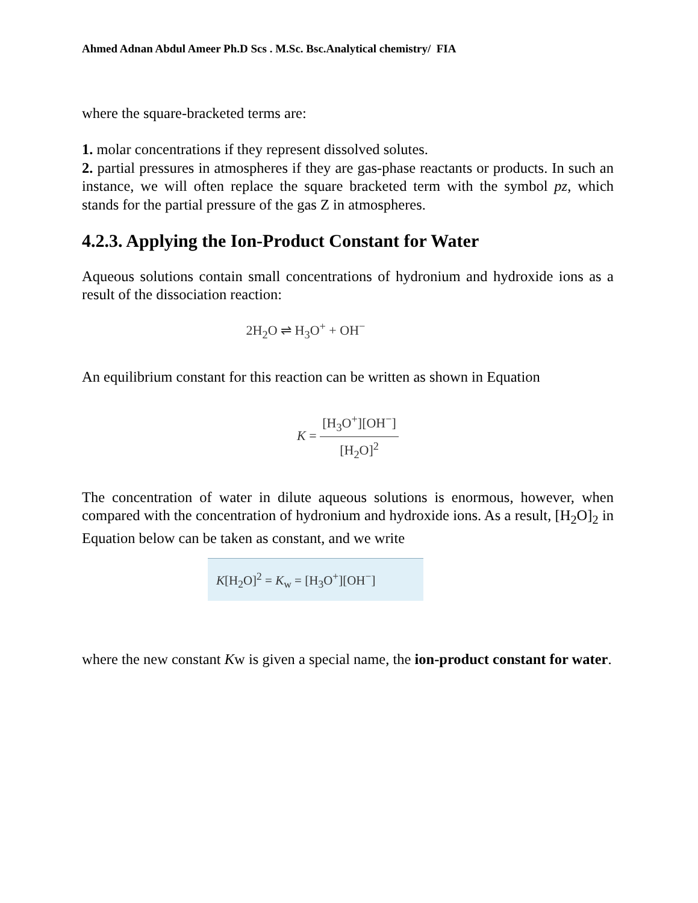Ahmed Adnan Abdul Ameer Ph.D Scs . M.Sc. Bsc.Analytical chemistry/ FIA
where the square-bracketed terms are:
1. molar concentrations if they represent dissolved solutes.
2. partial pressures in atmospheres if they are gas-phase reactants or products. In such an instance, we will often replace the square bracketed term with the symbol pz, which stands for the partial pressure of the gas Z in atmospheres.
4.2.3. Applying the Ion-Product Constant for Water
Aqueous solutions contain small concentrations of hydronium and hydroxide ions as a result of the dissociation reaction:
2H<sub>2</sub>O ⇌ H<sub>3</sub>O<sup>+</sup> + OH<sup>−</sup>
An equilibrium constant for this reaction can be written as shown in Equation
K = [H<sub>3</sub>O<sup>+</sup>][OH<sup>−</sup>] [H<sub>2</sub>O]<sup>2</sup>
The concentration of water in dilute aqueous solutions is enormous, however, when compared with the concentration of hydronium and hydroxide ions. As a result, [H<sub>2</sub>O]<sub>2</sub> in Equation below can be taken as constant, and we write
K[H<sub>2</sub>O]<sup>2</sup> = K<sub>w</sub> = [H<sub>3</sub>O<sup>+</sup>][OH<sup>−</sup>]
where the new constant Kw is given a special name, the ion-product constant for water.